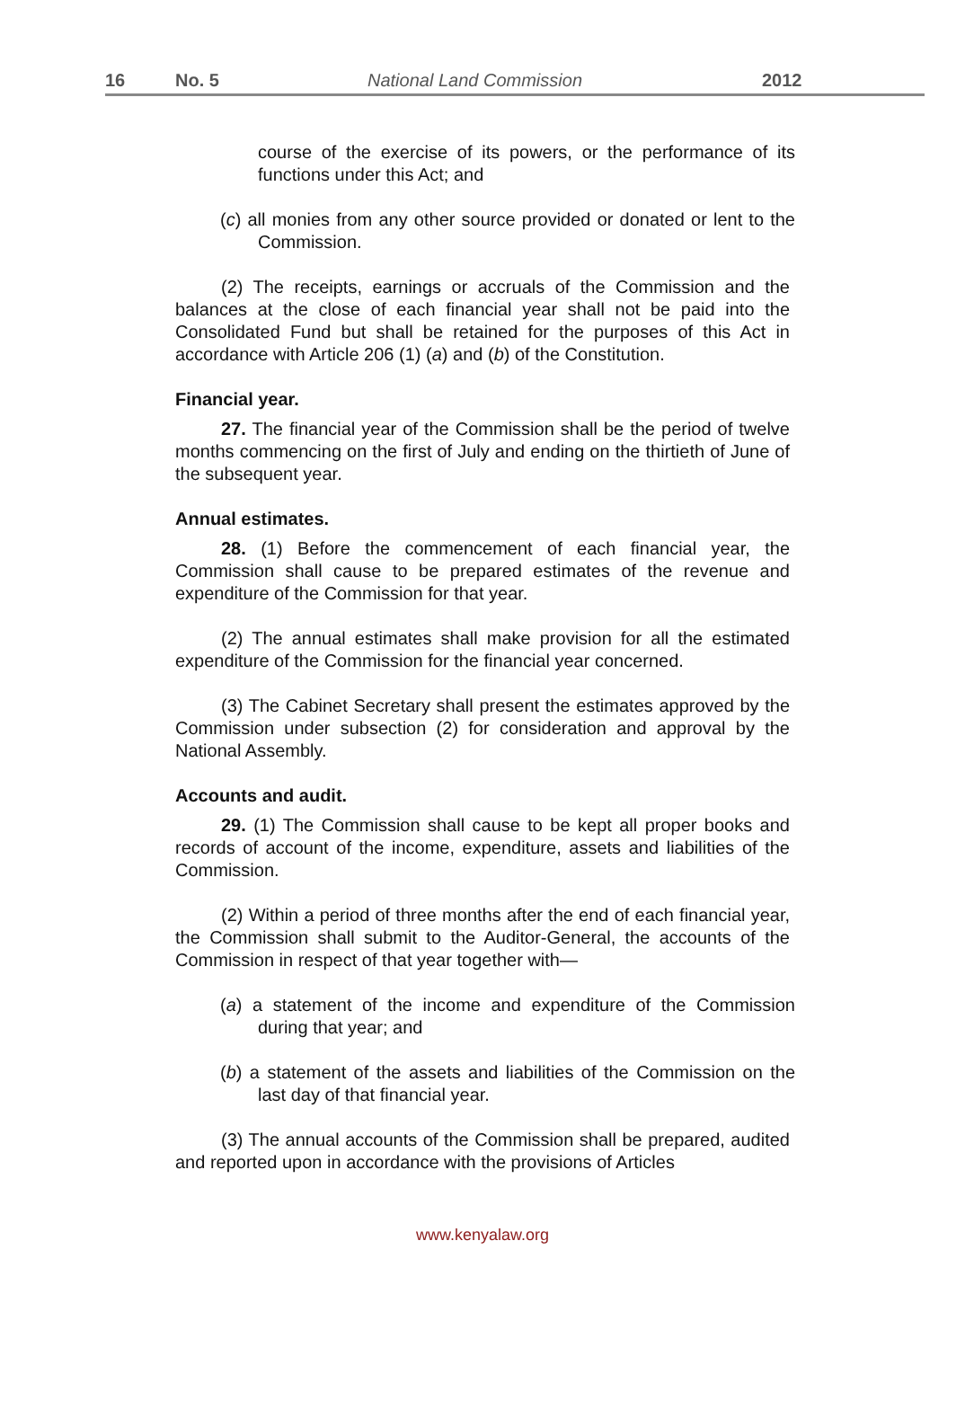16 No. 5 National Land Commission 2012
course of the exercise of its powers, or the performance of its functions under this Act; and
(c) all monies from any other source provided or donated or lent to the Commission.
(2) The receipts, earnings or accruals of the Commission and the balances at the close of each financial year shall not be paid into the Consolidated Fund but shall be retained for the purposes of this Act in accordance with Article 206 (1) (a) and (b) of the Constitution.
Financial year.
27. The financial year of the Commission shall be the period of twelve months commencing on the first of July and ending on the thirtieth of June of the subsequent year.
Annual estimates.
28. (1) Before the commencement of each financial year, the Commission shall cause to be prepared estimates of the revenue and expenditure of the Commission for that year.
(2) The annual estimates shall make provision for all the estimated expenditure of the Commission for the financial year concerned.
(3) The Cabinet Secretary shall present the estimates approved by the Commission under subsection (2) for consideration and approval by the National Assembly.
Accounts and audit.
29. (1) The Commission shall cause to be kept all proper books and records of account of the income, expenditure, assets and liabilities of the Commission.
(2) Within a period of three months after the end of each financial year, the Commission shall submit to the Auditor-General, the accounts of the Commission in respect of that year together with—
(a) a statement of the income and expenditure of the Commission during that year; and
(b) a statement of the assets and liabilities of the Commission on the last day of that financial year.
(3) The annual accounts of the Commission shall be prepared, audited and reported upon in accordance with the provisions of Articles
www.kenyalaw.org